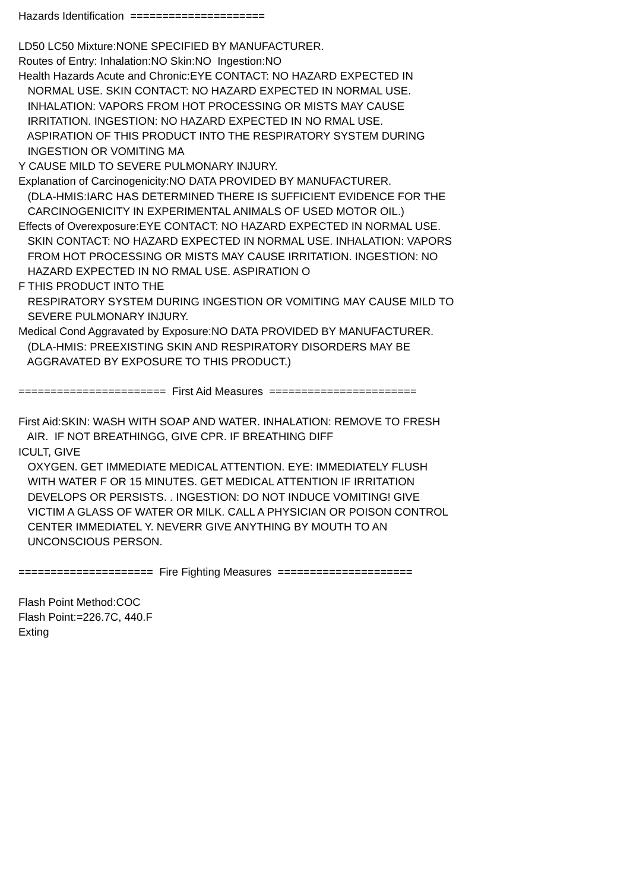Hazards Identification ===================== LD50 LC50 Mixture:NONE SPECIFIED BY MANUFACTURER. Routes of Entry: Inhalation:NO Skin:NO Ingestion:NO Health Hazards Acute and Chronic:EYE CONTACT: NO HAZARD EXPECTED IN NORMAL USE. SKIN CONTACT: NO HAZARD EXPECTED IN NORMAL USE. INHALATION: VAPORS FROM HOT PROCESSING OR MISTS MAY CAUSE IRRITATION. INGESTION: NO HAZARD EXPECTED IN NO RMAL USE. ASPIRATION OF THIS PRODUCT INTO THE RESPIRATORY SYSTEM DURING INGESTION OR VOMITING MA Y CAUSE MILD TO SEVERE PULMONARY INJURY. Explanation of Carcinogenicity:NO DATA PROVIDED BY MANUFACTURER. (DLA-HMIS:IARC HAS DETERMINED THERE IS SUFFICIENT EVIDENCE FOR THE CARCINOGENICITY IN EXPERIMENTAL ANIMALS OF USED MOTOR OIL.) Effects of Overexposure:EYE CONTACT: NO HAZARD EXPECTED IN NORMAL USE. SKIN CONTACT: NO HAZARD EXPECTED IN NORMAL USE. INHALATION: VAPORS FROM HOT PROCESSING OR MISTS MAY CAUSE IRRITATION. INGESTION: NO HAZARD EXPECTED IN NO RMAL USE. ASPIRATION O F THIS PRODUCT INTO THE RESPIRATORY SYSTEM DURING INGESTION OR VOMITING MAY CAUSE MILD TO SEVERE PULMONARY INJURY. Medical Cond Aggravated by Exposure:NO DATA PROVIDED BY MANUFACTURER. (DLA-HMIS: PREEXISTING SKIN AND RESPIRATORY DISORDERS MAY BE AGGRAVATED BY EXPOSURE TO THIS PRODUCT.) ======================= First Aid Measures ======================= First Aid:SKIN: WASH WITH SOAP AND WATER. INHALATION: REMOVE TO FRESH AIR. IF NOT BREATHINGG, GIVE CPR. IF BREATHING DIFF ICULT, GIVE OXYGEN. GET IMMEDIATE MEDICAL ATTENTION. EYE: IMMEDIATELY FLUSH WITH WATER F OR 15 MINUTES. GET MEDICAL ATTENTION IF IRRITATION DEVELOPS OR PERSISTS. . INGESTION: DO NOT INDUCE VOMITING! GIVE VICTIM A GLASS OF WATER OR MILK. CALL A PHYSICIAN OR POISON CONTROL CENTER IMMEDIATEL Y. NEVERR GIVE ANYTHING BY MOUTH TO AN UNCONSCIOUS PERSON. ===================== Fire Fighting Measures ===================== Flash Point Method:COC Flash Point:=226.7C, 440.F Exting